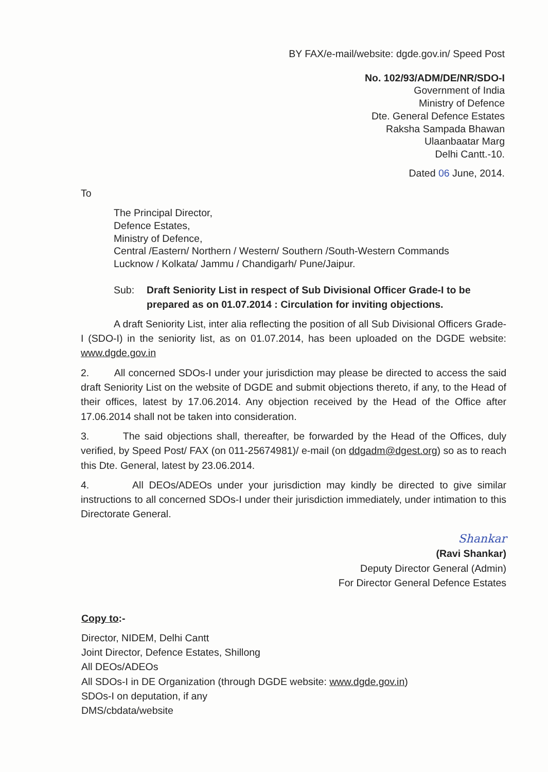BY FAX/e-mail/website: dgde.gov.in/ Speed Post
No. 102/93/ADM/DE/NR/SDO-I
Government of India
Ministry of Defence
Dte. General Defence Estates
Raksha Sampada Bhawan
Ulaanbaatar Marg
Delhi Cantt.-10.
Dated 06 June, 2014.
To
The Principal Director,
Defence Estates,
Ministry of Defence,
Central /Eastern/ Northern / Western/ Southern /South-Western Commands
Lucknow / Kolkata/ Jammu / Chandigarh/ Pune/Jaipur.
Sub: Draft Seniority List in respect of Sub Divisional Officer Grade-I to be prepared as on 01.07.2014 : Circulation for inviting objections.
A draft Seniority List, inter alia reflecting the position of all Sub Divisional Officers Grade-I (SDO-I) in the seniority list, as on 01.07.2014, has been uploaded on the DGDE website: www.dgde.gov.in
2. All concerned SDOs-I under your jurisdiction may please be directed to access the said draft Seniority List on the website of DGDE and submit objections thereto, if any, to the Head of their offices, latest by 17.06.2014. Any objection received by the Head of the Office after 17.06.2014 shall not be taken into consideration.
3. The said objections shall, thereafter, be forwarded by the Head of the Offices, duly verified, by Speed Post/ FAX (on 011-25674981)/ e-mail (on ddgadm@dgest.org) so as to reach this Dte. General, latest by 23.06.2014.
4. All DEOs/ADEOs under your jurisdiction may kindly be directed to give similar instructions to all concerned SDOs-I under their jurisdiction immediately, under intimation to this Directorate General.
Shankar
(Ravi Shankar)
Deputy Director General (Admin)
For Director General Defence Estates
Copy to:-
Director, NIDEM, Delhi Cantt
Joint Director, Defence Estates, Shillong
All DEOs/ADEOs
All SDOs-I in DE Organization (through DGDE website: www.dgde.gov.in)
SDOs-I on deputation, if any
DMS/cbdata/website